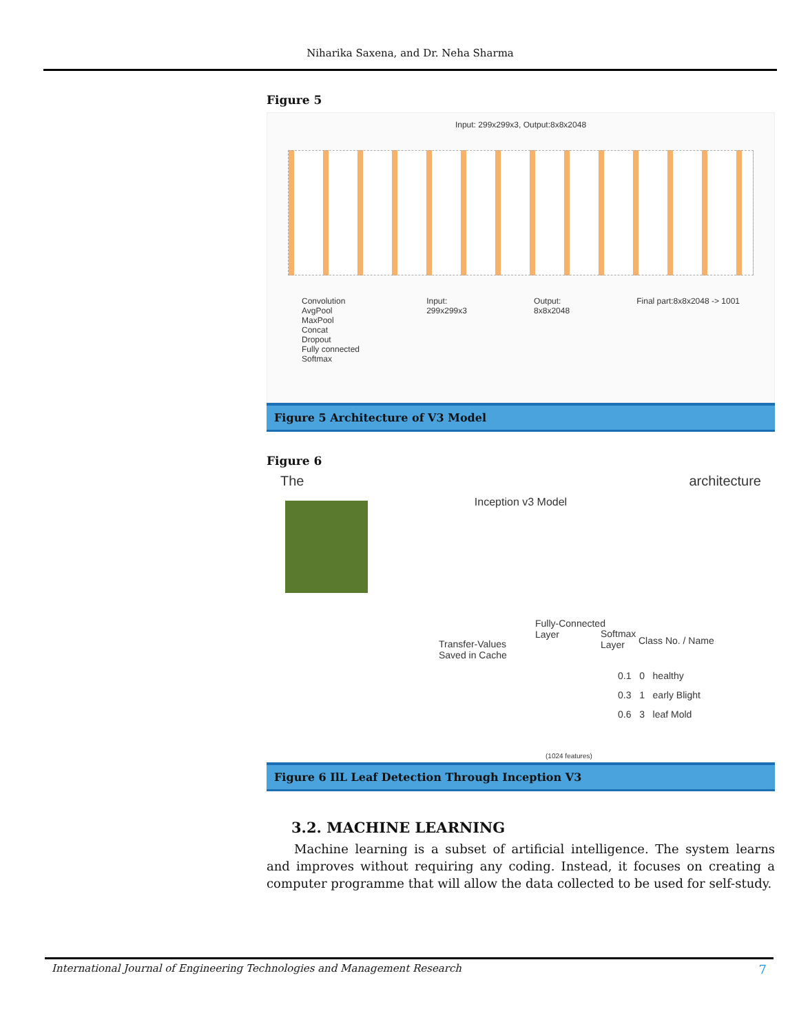Niharika Saxena, and Dr. Neha Sharma
Figure 5
Input: 299x299x3, Output:8x8x2048
Convolution
AvgPool
MaxPool
Concat
Dropout
Fully connected
Softmax
Input:
299x299x3
Output:
8x8x2048
Final part:8x8x2048 -> 1001
Figure 5 Architecture of V3 Model
Figure 6
The architecture
Inception v3 Model
Transfer-Values
Saved in Cache
Fully-Connected
Layer
Softmax
Layer
Class No. / Name
0.1 0 healthy
0.3 1 early Blight
0.6 3 leaf Mold
(1024 features)
Figure 6 IlL Leaf Detection Through Inception V3
3.2. MACHINE LEARNING
Machine learning is a subset of artificial intelligence. The system learns and improves without requiring any coding. Instead, it focuses on creating a computer programme that will allow the data collected to be used for self-study.
International Journal of Engineering Technologies and Management Research 7